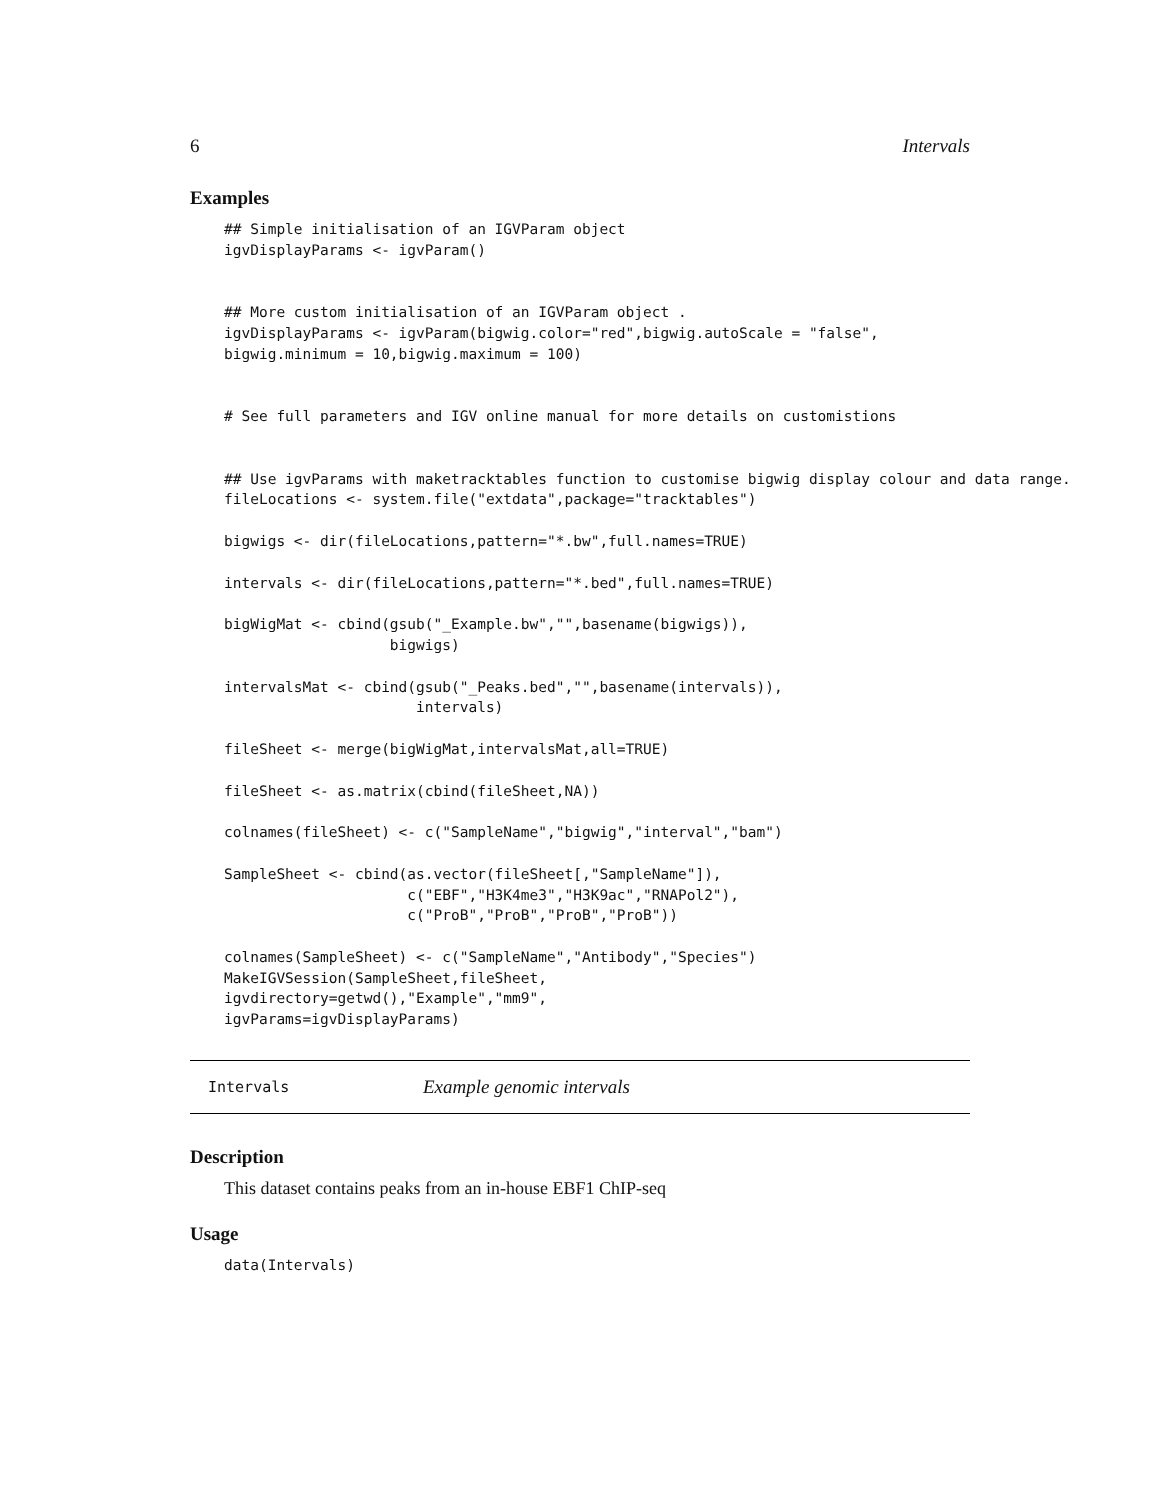6 Intervals
Examples
## Simple initialisation of an IGVParam object
igvDisplayParams <- igvParam()


## More custom initialisation of an IGVParam object .
igvDisplayParams <- igvParam(bigwig.color="red",bigwig.autoScale = "false",
bigwig.minimum = 10,bigwig.maximum = 100)


# See full parameters and IGV online manual for more details on customistions


## Use igvParams with maketracktables function to customise bigwig display colour and data range.
fileLocations <- system.file("extdata",package="tracktables")

bigwigs <- dir(fileLocations,pattern="*.bw",full.names=TRUE)

intervals <- dir(fileLocations,pattern="*.bed",full.names=TRUE)

bigWigMat <- cbind(gsub("_Example.bw","",basename(bigwigs)),
                   bigwigs)

intervalsMat <- cbind(gsub("_Peaks.bed","",basename(intervals)),
                      intervals)

fileSheet <- merge(bigWigMat,intervalsMat,all=TRUE)

fileSheet <- as.matrix(cbind(fileSheet,NA))

colnames(fileSheet) <- c("SampleName","bigwig","interval","bam")

SampleSheet <- cbind(as.vector(fileSheet[,"SampleName"]),
                     c("EBF","H3K4me3","H3K9ac","RNAPol2"),
                     c("ProB","ProB","ProB","ProB"))

colnames(SampleSheet) <- c("SampleName","Antibody","Species")
MakeIGVSession(SampleSheet,fileSheet,
igvdirectory=getwd(),"Example","mm9",
igvParams=igvDisplayParams)
Intervals Example genomic intervals
Description
This dataset contains peaks from an in-house EBF1 ChIP-seq
Usage
data(Intervals)